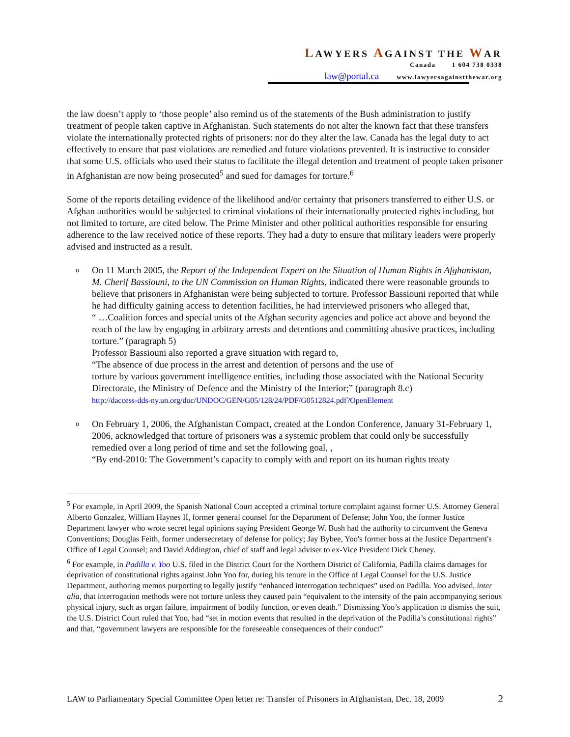LAWYERS AGAINST THE WAR
Canada 1 604 738 0338
law@portal.ca www.lawyersagainstthewar.org
the law doesn’t apply to ‘those people’ also remind us of the statements of the Bush administration to justify treatment of people taken captive in Afghanistan. Such statements do not alter the known fact that these transfers violate the internationally protected rights of prisoners: nor do they alter the law. Canada has the legal duty to act effectively to ensure that past violations are remedied and future violations prevented. It is instructive to consider that some U.S. officials who used their status to facilitate the illegal detention and treatment of people taken prisoner in Afghanistan are now being prosecuted<sup>5</sup> and sued for damages for torture.<sup>6</sup>
Some of the reports detailing evidence of the likelihood and/or certainty that prisoners transferred to either U.S. or Afghan authorities would be subjected to criminal violations of their internationally protected rights including, but not limited to torture, are cited below. The Prime Minister and other political authorities responsible for ensuring adherence to the law received notice of these reports. They had a duty to ensure that military leaders were properly advised and instructed as a result.
o
On 11 March 2005, the Report of the Independent Expert on the Situation of Human Rights in Afghanistan, M. Cherif Bassiouni, to the UN Commission on Human Rights, indicated there were reasonable grounds to believe that prisoners in Afghanistan were being subjected to torture. Professor Bassiouni reported that while he had difficulty gaining access to detention facilities, he had interviewed prisoners who alleged that,
“ …Coalition forces and special units of the Afghan security agencies and police act above and beyond the reach of the law by engaging in arbitrary arrests and detentions and committing abusive practices, including torture.” (paragraph 5)
Professor Bassiouni also reported a grave situation with regard to,
“The absence of due process in the arrest and detention of persons and the use of
torture by various government intelligence entities, including those associated with the National Security Directorate, the Ministry of Defence and the Ministry of the Interior;” (paragraph 8.c)
http://daccess-dds-ny.un.org/doc/UNDOC/GEN/G05/128/24/PDF/G0512824.pdf?OpenElement
o
On February 1, 2006, the Afghanistan Compact, created at the London Conference, January 31-February 1, 2006, acknowledged that torture of prisoners was a systemic problem that could only be successfully remedied over a long period of time and set the following goal, ,
“By end-2010: The Government’s capacity to comply with and report on its human rights treaty
<sup>5</sup> For example, in April 2009, the Spanish National Court accepted a criminal torture complaint against former U.S. Attorney General Alberto Gonzalez, William Haynes II, former general counsel for the Department of Defense; John Yoo, the former Justice Department lawyer who wrote secret legal opinions saying President George W. Bush had the authority to circumvent the Geneva Conventions; Douglas Feith, former undersecretary of defense for policy; Jay Bybee, Yoo's former boss at the Justice Department's Office of Legal Counsel; and David Addington, chief of staff and legal adviser to ex-Vice President Dick Cheney.
<sup>6</sup> For example, in Padilla v. Yoo U.S. filed in the District Court for the Northern District of California, Padilla claims damages for deprivation of constitutional rights against John Yoo for, during his tenure in the Office of Legal Counsel for the U.S. Justice Department, authoring memos purporting to legally justify “enhanced interrogation techniques” used on Padilla. Yoo advised, inter alia, that interrogation methods were not torture unless they caused pain “equivalent to the intensity of the pain accompanying serious physical injury, such as organ failure, impairment of bodily function, or even death.” Dismissing Yoo’s application to dismiss the suit, the U.S. District Court ruled that Yoo, had “set in motion events that resulted in the deprivation of the Padilla’s constitutional rights” and that, “government lawyers are responsible for the foreseeable consequences of their conduct”
LAW to Parliamentary Special Committee Open letter re: Transfer of Prisoners in Afghanistan, Dec. 18, 2009 2